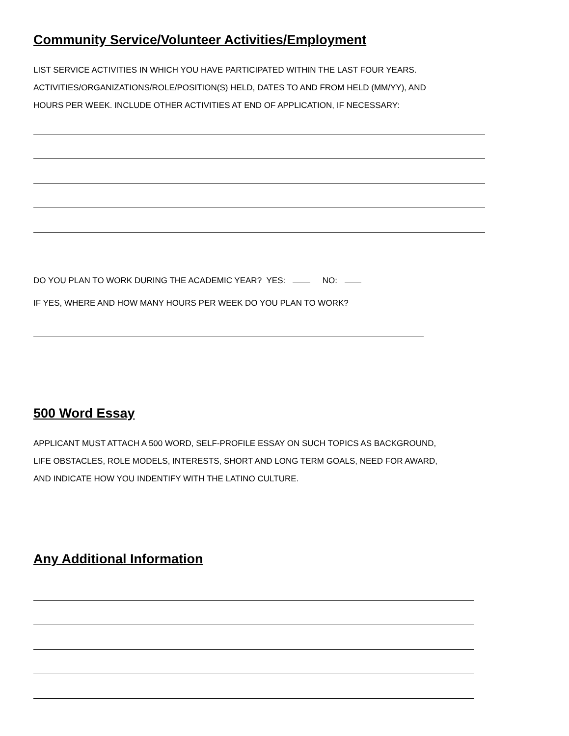Community Service/Volunteer Activities/Employment
LIST SERVICE ACTIVITIES IN WHICH YOU HAVE PARTICIPATED WITHIN THE LAST FOUR YEARS.
ACTIVITIES/ORGANIZATIONS/ROLE/POSITION(S) HELD, DATES TO AND FROM HELD (MM/YY), AND
HOURS PER WEEK. INCLUDE OTHER ACTIVITIES AT END OF APPLICATION, IF NECESSARY:
DO YOU PLAN TO WORK DURING THE ACADEMIC YEAR? YES: NO:
IF YES, WHERE AND HOW MANY HOURS PER WEEK DO YOU PLAN TO WORK?
500 Word Essay
APPLICANT MUST ATTACH A 500 WORD, SELF-PROFILE ESSAY ON SUCH TOPICS AS BACKGROUND,
LIFE OBSTACLES, ROLE MODELS, INTERESTS, SHORT AND LONG TERM GOALS, NEED FOR AWARD,
AND INDICATE HOW YOU INDENTIFY WITH THE LATINO CULTURE.
Any Additional Information